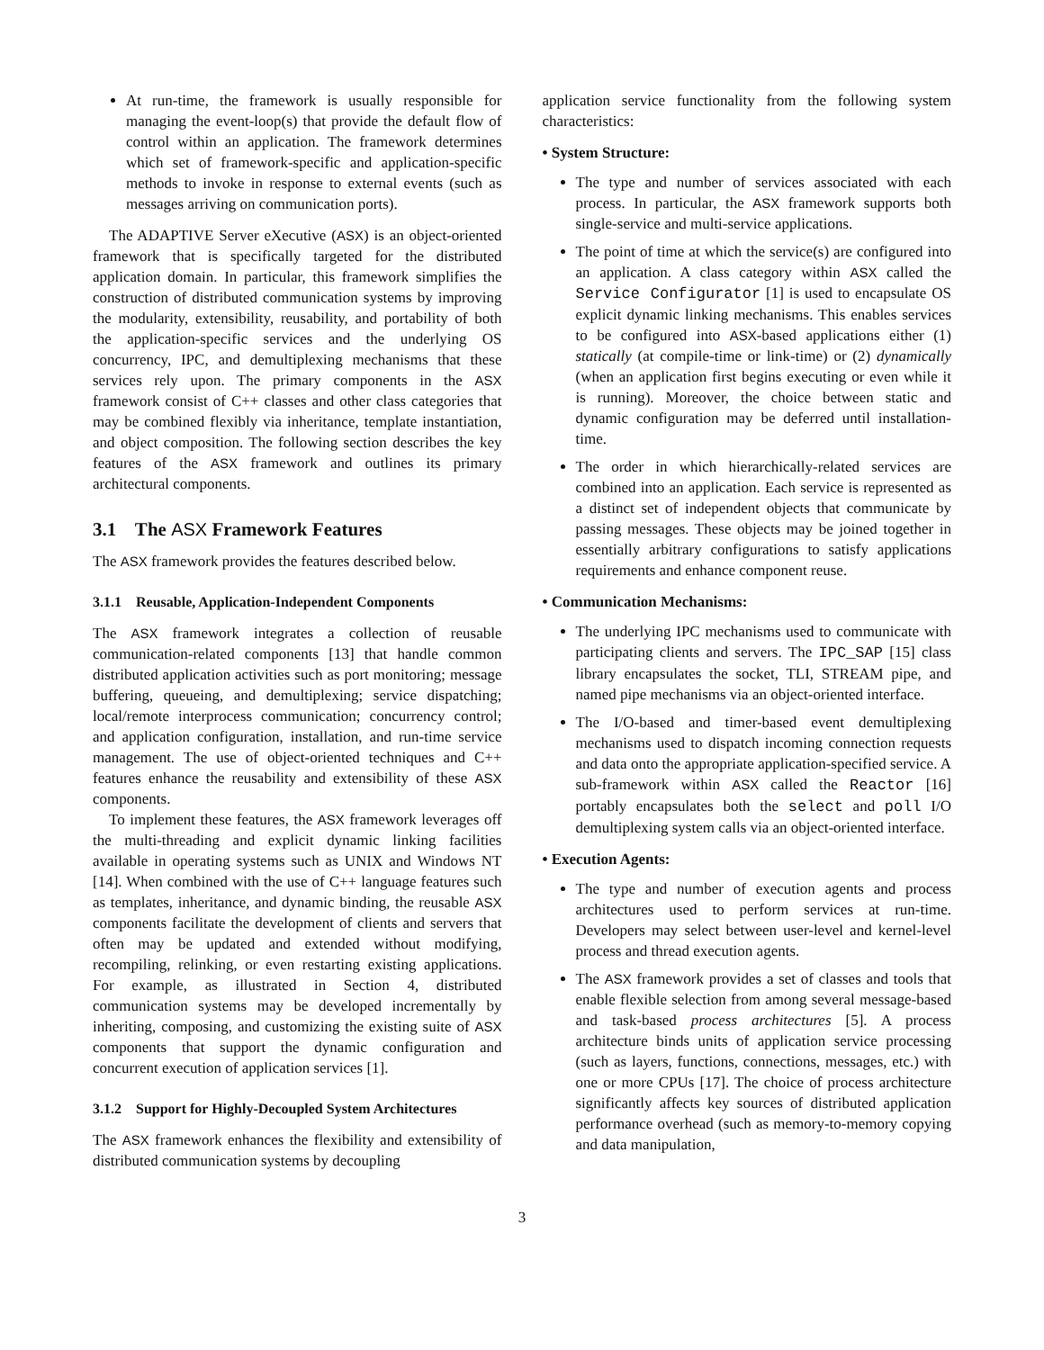At run-time, the framework is usually responsible for managing the event-loop(s) that provide the default flow of control within an application. The framework determines which set of framework-specific and application-specific methods to invoke in response to external events (such as messages arriving on communication ports).
The ADAPTIVE Server eXecutive (ASX) is an object-oriented framework that is specifically targeted for the distributed application domain. In particular, this framework simplifies the construction of distributed communication systems by improving the modularity, extensibility, reusability, and portability of both the application-specific services and the underlying OS concurrency, IPC, and demultiplexing mechanisms that these services rely upon. The primary components in the ASX framework consist of C++ classes and other class categories that may be combined flexibly via inheritance, template instantiation, and object composition. The following section describes the key features of the ASX framework and outlines its primary architectural components.
3.1 The ASX Framework Features
The ASX framework provides the features described below.
3.1.1 Reusable, Application-Independent Components
The ASX framework integrates a collection of reusable communication-related components [13] that handle common distributed application activities such as port monitoring; message buffering, queueing, and demultiplexing; service dispatching; local/remote interprocess communication; concurrency control; and application configuration, installation, and run-time service management. The use of object-oriented techniques and C++ features enhance the reusability and extensibility of these ASX components.
To implement these features, the ASX framework leverages off the multi-threading and explicit dynamic linking facilities available in operating systems such as UNIX and Windows NT [14]. When combined with the use of C++ language features such as templates, inheritance, and dynamic binding, the reusable ASX components facilitate the development of clients and servers that often may be updated and extended without modifying, recompiling, relinking, or even restarting existing applications. For example, as illustrated in Section 4, distributed communication systems may be developed incrementally by inheriting, composing, and customizing the existing suite of ASX components that support the dynamic configuration and concurrent execution of application services [1].
3.1.2 Support for Highly-Decoupled System Architectures
The ASX framework enhances the flexibility and extensibility of distributed communication systems by decoupling
application service functionality from the following system characteristics:
• System Structure:
The type and number of services associated with each process. In particular, the ASX framework supports both single-service and multi-service applications.
The point of time at which the service(s) are configured into an application. A class category within ASX called the Service Configurator [1] is used to encapsulate OS explicit dynamic linking mechanisms. This enables services to be configured into ASX-based applications either (1) statically (at compile-time or link-time) or (2) dynamically (when an application first begins executing or even while it is running). Moreover, the choice between static and dynamic configuration may be deferred until installation-time.
The order in which hierarchically-related services are combined into an application. Each service is represented as a distinct set of independent objects that communicate by passing messages. These objects may be joined together in essentially arbitrary configurations to satisfy applications requirements and enhance component reuse.
• Communication Mechanisms:
The underlying IPC mechanisms used to communicate with participating clients and servers. The IPC_SAP [15] class library encapsulates the socket, TLI, STREAM pipe, and named pipe mechanisms via an object-oriented interface.
The I/O-based and timer-based event demultiplexing mechanisms used to dispatch incoming connection requests and data onto the appropriate application-specified service. A sub-framework within ASX called the Reactor [16] portably encapsulates both the select and poll I/O demultiplexing system calls via an object-oriented interface.
• Execution Agents:
The type and number of execution agents and process architectures used to perform services at run-time. Developers may select between user-level and kernel-level process and thread execution agents.
The ASX framework provides a set of classes and tools that enable flexible selection from among several message-based and task-based process architectures [5]. A process architecture binds units of application service processing (such as layers, functions, connections, messages, etc.) with one or more CPUs [17]. The choice of process architecture significantly affects key sources of distributed application performance overhead (such as memory-to-memory copying and data manipulation,
3